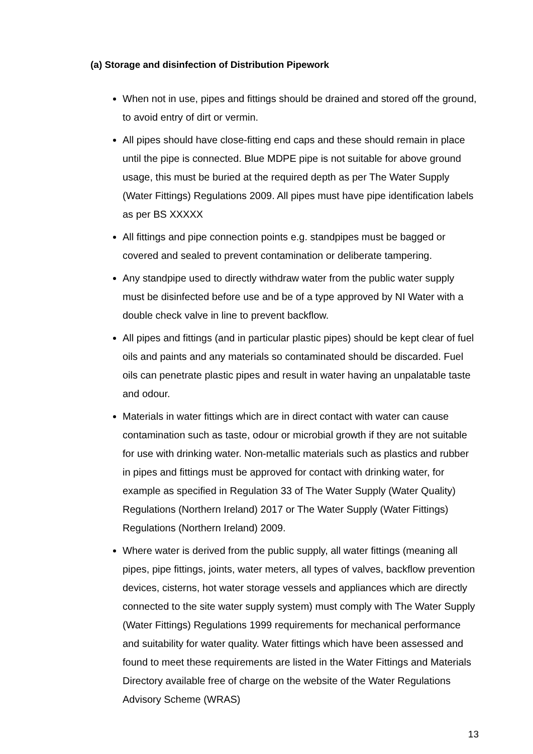(a) Storage and disinfection of Distribution Pipework
When not in use, pipes and fittings should be drained and stored off the ground, to avoid entry of dirt or vermin.
All pipes should have close-fitting end caps and these should remain in place until the pipe is connected. Blue MDPE pipe is not suitable for above ground usage, this must be buried at the required depth as per The Water Supply (Water Fittings) Regulations 2009. All pipes must have pipe identification labels as per BS XXXXX
All fittings and pipe connection points e.g. standpipes must be bagged or covered and sealed to prevent contamination or deliberate tampering.
Any standpipe used to directly withdraw water from the public water supply must be disinfected before use and be of a type approved by NI Water with a double check valve in line to prevent backflow.
All pipes and fittings (and in particular plastic pipes) should be kept clear of fuel oils and paints and any materials so contaminated should be discarded. Fuel oils can penetrate plastic pipes and result in water having an unpalatable taste and odour.
Materials in water fittings which are in direct contact with water can cause contamination such as taste, odour or microbial growth if they are not suitable for use with drinking water. Non-metallic materials such as plastics and rubber in pipes and fittings must be approved for contact with drinking water, for example as specified in Regulation 33 of The Water Supply (Water Quality) Regulations (Northern Ireland) 2017 or The Water Supply (Water Fittings) Regulations (Northern Ireland) 2009.
Where water is derived from the public supply, all water fittings (meaning all pipes, pipe fittings, joints, water meters, all types of valves, backflow prevention devices, cisterns, hot water storage vessels and appliances which are directly connected to the site water supply system) must comply with The Water Supply (Water Fittings) Regulations 1999 requirements for mechanical performance and suitability for water quality. Water fittings which have been assessed and found to meet these requirements are listed in the Water Fittings and Materials Directory available free of charge on the website of the Water Regulations Advisory Scheme (WRAS)
13